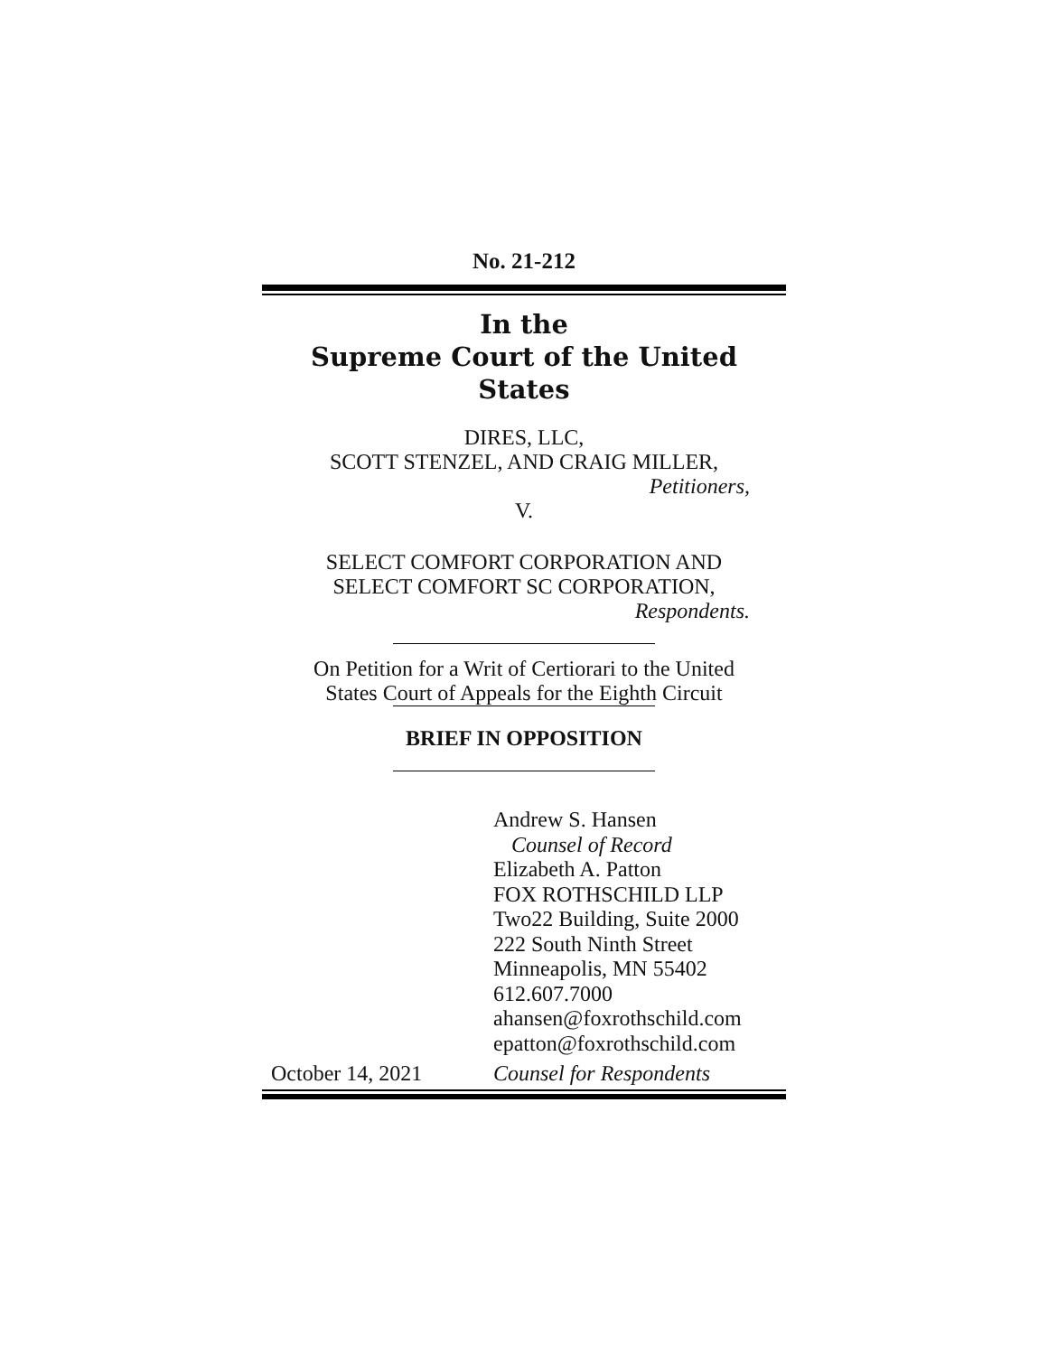No. 21-212
In the
Supreme Court of the United States
DIRES, LLC,
SCOTT STENZEL, AND CRAIG MILLER,
Petitioners,
V.
SELECT COMFORT CORPORATION AND
SELECT COMFORT SC CORPORATION,
Respondents.
On Petition for a Writ of Certiorari to the United
States Court of Appeals for the Eighth Circuit
BRIEF IN OPPOSITION
Andrew S. Hansen
Counsel of Record
Elizabeth A. Patton
FOX ROTHSCHILD LLP
Two22 Building, Suite 2000
222 South Ninth Street
Minneapolis, MN 55402
612.607.7000
ahansen@foxrothschild.com
epatton@foxrothschild.com
October 14, 2021 Counsel for Respondents